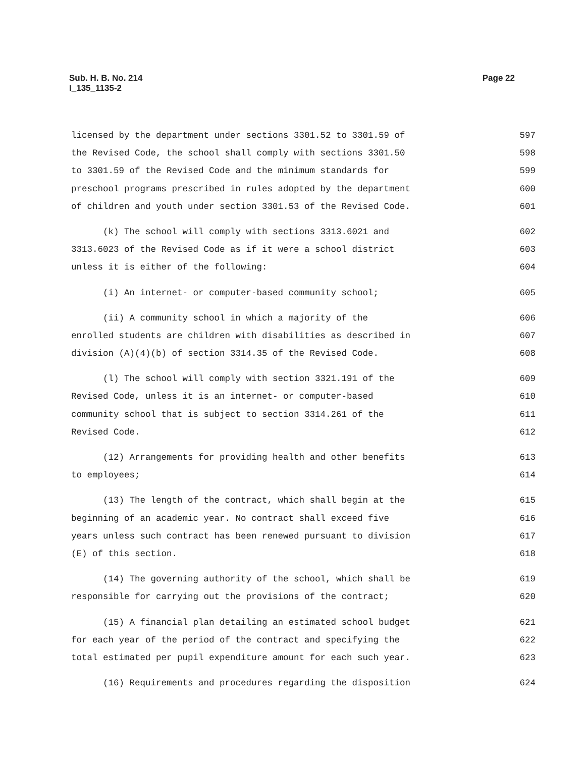Sub. H. B. No. 214
I_135_1135-2
Page 22
licensed by the department under sections 3301.52 to 3301.59 of 597
the Revised Code, the school shall comply with sections 3301.50 598
to 3301.59 of the Revised Code and the minimum standards for 599
preschool programs prescribed in rules adopted by the department 600
of children and youth under section 3301.53 of the Revised Code. 601
(k) The school will comply with sections 3313.6021 and 602
3313.6023 of the Revised Code as if it were a school district 603
unless it is either of the following: 604
(i) An internet- or computer-based community school; 605
(ii) A community school in which a majority of the 606
enrolled students are children with disabilities as described in 607
division (A)(4)(b) of section 3314.35 of the Revised Code. 608
(l) The school will comply with section 3321.191 of the 609
Revised Code, unless it is an internet- or computer-based 610
community school that is subject to section 3314.261 of the 611
Revised Code. 612
(12) Arrangements for providing health and other benefits 613
to employees; 614
(13) The length of the contract, which shall begin at the 615
beginning of an academic year. No contract shall exceed five 616
years unless such contract has been renewed pursuant to division 617
(E) of this section. 618
(14) The governing authority of the school, which shall be 619
responsible for carrying out the provisions of the contract; 620
(15) A financial plan detailing an estimated school budget 621
for each year of the period of the contract and specifying the 622
total estimated per pupil expenditure amount for each such year. 623
(16) Requirements and procedures regarding the disposition 624